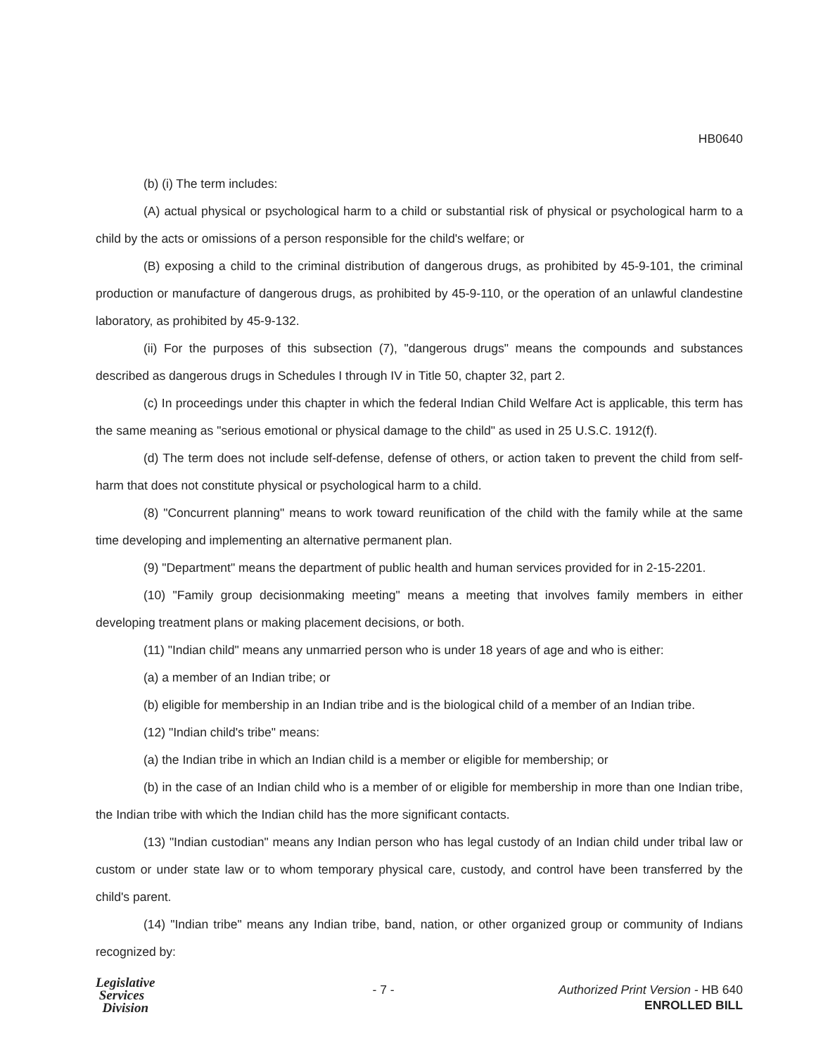HB0640
(b) (i) The term includes:
(A) actual physical or psychological harm to a child or substantial risk of physical or psychological harm to a child by the acts or omissions of a person responsible for the child's welfare; or
(B) exposing a child to the criminal distribution of dangerous drugs, as prohibited by 45-9-101, the criminal production or manufacture of dangerous drugs, as prohibited by 45-9-110, or the operation of an unlawful clandestine laboratory, as prohibited by 45-9-132.
(ii) For the purposes of this subsection (7), "dangerous drugs" means the compounds and substances described as dangerous drugs in Schedules I through IV in Title 50, chapter 32, part 2.
(c) In proceedings under this chapter in which the federal Indian Child Welfare Act is applicable, this term has the same meaning as "serious emotional or physical damage to the child" as used in 25 U.S.C. 1912(f).
(d) The term does not include self-defense, defense of others, or action taken to prevent the child from self-harm that does not constitute physical or psychological harm to a child.
(8) "Concurrent planning" means to work toward reunification of the child with the family while at the same time developing and implementing an alternative permanent plan.
(9) "Department" means the department of public health and human services provided for in 2-15-2201.
(10) "Family group decisionmaking meeting" means a meeting that involves family members in either developing treatment plans or making placement decisions, or both.
(11) "Indian child" means any unmarried person who is under 18 years of age and who is either:
(a) a member of an Indian tribe; or
(b) eligible for membership in an Indian tribe and is the biological child of a member of an Indian tribe.
(12) "Indian child's tribe" means:
(a) the Indian tribe in which an Indian child is a member or eligible for membership; or
(b) in the case of an Indian child who is a member of or eligible for membership in more than one Indian tribe, the Indian tribe with which the Indian child has the more significant contacts.
(13) "Indian custodian" means any Indian person who has legal custody of an Indian child under tribal law or custom or under state law or to whom temporary physical care, custody, and control have been transferred by the child's parent.
(14) "Indian tribe" means any Indian tribe, band, nation, or other organized group or community of Indians recognized by:
Legislative
Services
Division
- 7 - Authorized Print Version - HB 640
ENROLLED BILL